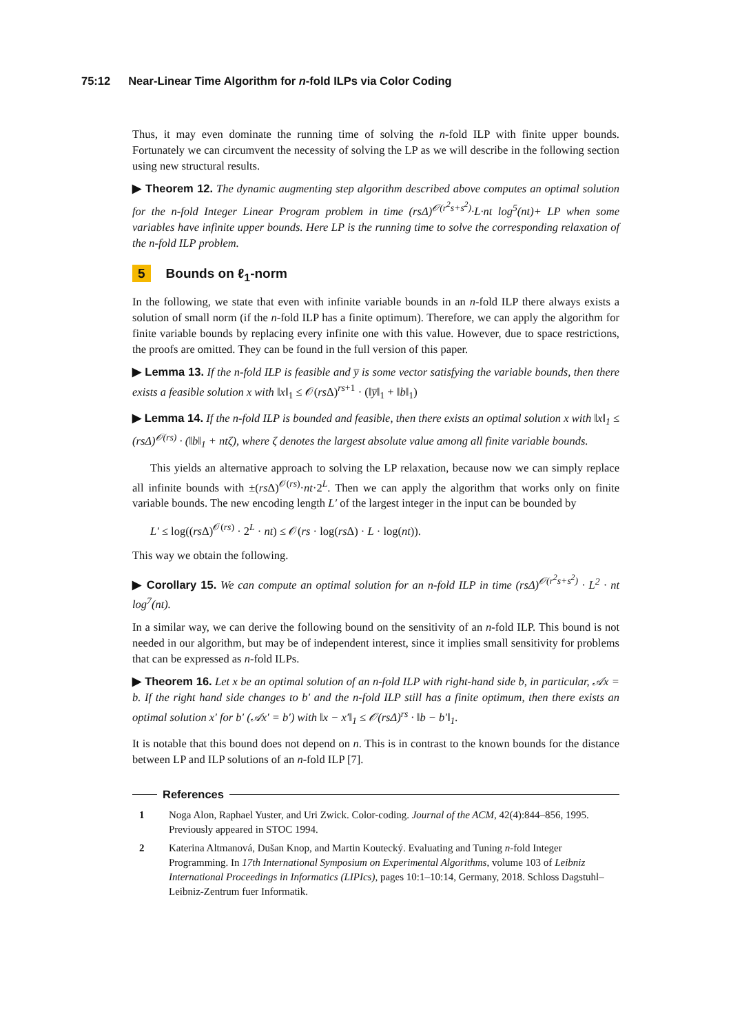75:12 Near-Linear Time Algorithm for n-fold ILPs via Color Coding
Thus, it may even dominate the running time of solving the n-fold ILP with finite upper bounds. Fortunately we can circumvent the necessity of solving the LP as we will describe in the following section using new structural results.
▶ Theorem 12. The dynamic augmenting step algorithm described above computes an optimal solution for the n-fold Integer Linear Program problem in time (rsΔ)<sup>𝒪(r<sup>2</sup>s+s<sup>2</sup>)</sup>·L·nt log<sup>5</sup>(nt)+ LP when some variables have infinite upper bounds. Here LP is the running time to solve the corresponding relaxation of the n-fold ILP problem.
5 Bounds on ℓ<sub>1</sub>-norm
In the following, we state that even with infinite variable bounds in an n-fold ILP there always exists a solution of small norm (if the n-fold ILP has a finite optimum). Therefore, we can apply the algorithm for finite variable bounds by replacing every infinite one with this value. However, due to space restrictions, the proofs are omitted. They can be found in the full version of this paper.
▶ Lemma 13. If the n-fold ILP is feasible and y̅ is some vector satisfying the variable bounds, then there exists a feasible solution x with ‖x‖<sub>1</sub> ≤ 𝒪(rs Δ)<sup>rs+1</sup> · (‖y̅‖<sub>1</sub> + ‖b‖<sub>1</sub>)
▶ Lemma 14. If the n-fold ILP is bounded and feasible, then there exists an optimal solution x with ‖x‖<sub>1</sub> ≤ (rsΔ)<sup>𝒪(rs)</sup> · (‖b‖<sub>1</sub> + ntζ), where ζ denotes the largest absolute value among all finite variable bounds.
This yields an alternative approach to solving the LP relaxation, because now we can simply replace all infinite bounds with ±(rs Δ)<sup>𝒪(rs)</sup>·nt·2<sup>L</sup>. Then we can apply the algorithm that works only on finite variable bounds. The new encoding length L′ of the largest integer in the input can be bounded by
L′ ≤ log((rs Δ)<sup>𝒪(rs)</sup> · 2<sup>L</sup> · nt) ≤ 𝒪(rs · log(rs Δ) · L · log(nt)).
This way we obtain the following.
▶ Corollary 15. We can compute an optimal solution for an n-fold ILP in time (rsΔ)<sup>𝒪(r<sup>2</sup>s+s<sup>2</sup>)</sup> · L<sup>2</sup> · nt log<sup>7</sup>(nt).
In a similar way, we can derive the following bound on the sensitivity of an n-fold ILP. This bound is not needed in our algorithm, but may be of independent interest, since it implies small sensitivity for problems that can be expressed as n-fold ILPs.
▶ Theorem 16. Let x be an optimal solution of an n-fold ILP with right-hand side b, in particular, 𝒜x = b. If the right hand side changes to b′ and the n-fold ILP still has a finite optimum, then there exists an optimal solution x′ for b′ (𝒜x′ = b′) with ‖x − x′‖<sub>1</sub> ≤ 𝒪(rsΔ)<sup>rs</sup> · ‖b − b′‖<sub>1</sub>.
It is notable that this bound does not depend on n. This is in contrast to the known bounds for the distance between LP and ILP solutions of an n-fold ILP [7].
References
1 Noga Alon, Raphael Yuster, and Uri Zwick. Color-coding. Journal of the ACM, 42(4):844–856, 1995. Previously appeared in STOC 1994.
2 Katerina Altmanová, Dušan Knop, and Martin Koutecký. Evaluating and Tuning n-fold Integer Programming. In 17th International Symposium on Experimental Algorithms, volume 103 of Leibniz International Proceedings in Informatics (LIPIcs), pages 10:1–10:14, Germany, 2018. Schloss Dagstuhl–Leibniz-Zentrum fuer Informatik.